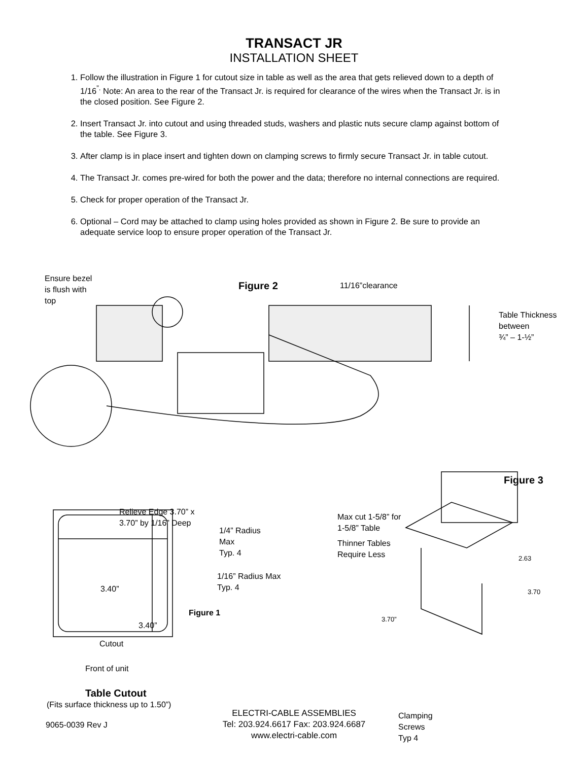TRANSACT JR
INSTALLATION SHEET
1. Follow the illustration in Figure 1 for cutout size in table as well as the area that gets relieved down to a depth of 1/16<sup>”.</sup> Note: An area to the rear of the Transact Jr. is required for clearance of the wires when the Transact Jr. is in the closed position. See Figure 2.
2. Insert Transact Jr. into cutout and using threaded studs, washers and plastic nuts secure clamp against bottom of the table. See Figure 3.
3. After clamp is in place insert and tighten down on clamping screws to firmly secure Transact Jr. in table cutout.
4. The Transact Jr. comes pre-wired for both the power and the data; therefore no internal connections are required.
5. Check for proper operation of the Transact Jr.
6. Optional – Cord may be attached to clamp using holes provided as shown in Figure 2. Be sure to provide an adequate service loop to ensure proper operation of the Transact Jr.
Ensure bezel
is flush with
top
Figure 2 11/16”clearance
Table Thickness
between
¾” – 1-½”
Figure 3
Relieve Edge 3.70” x
3.70” by 1/16” Deep
Max cut 1-5/8” for
1-5/8” Table
1/4” Radius
Max
Typ. 4
Thinner Tables
Require Less
2.63
1/16” Radius Max
Typ. 4
3.40” 3.70
Figure 1
3.70”
3.40”
Cutout
Front of unit
Table Cutout
(Fits surface thickness up to 1.50”)
Clamping
Screws
Typ 4
ELECTRI-CABLE ASSEMBLIES
Tel: 203.924.6617 Fax: 203.924.6687
www.electri-cable.com
9065-0039 Rev J